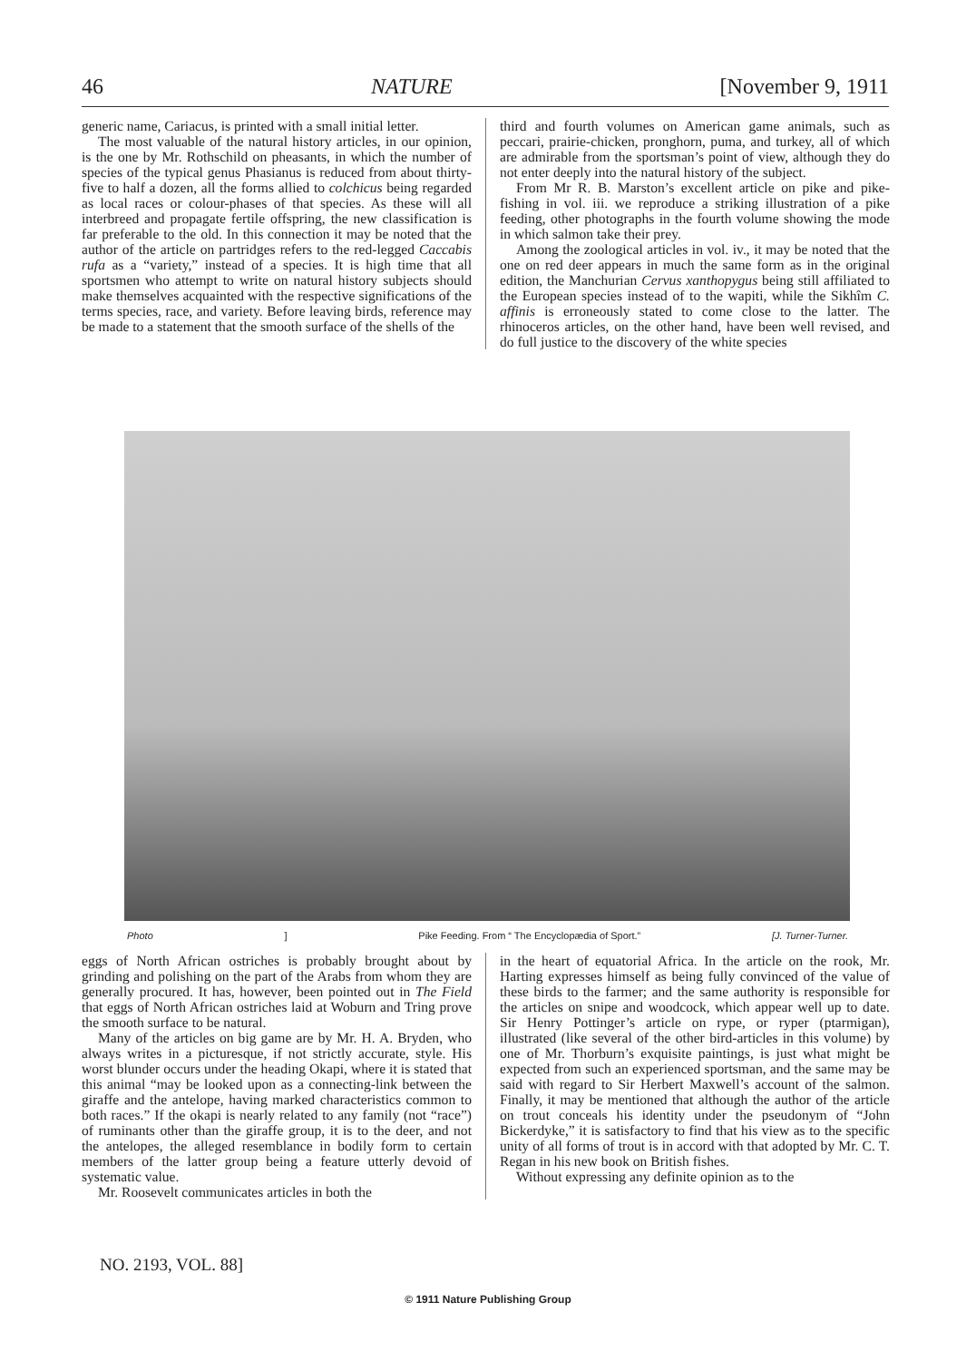46 NATURE [November 9, 1911
generic name, Cariacus, is printed with a small initial letter.
The most valuable of the natural history articles, in our opinion, is the one by Mr. Rothschild on pheasants, in which the number of species of the typical genus Phasianus is reduced from about thirty-five to half a dozen, all the forms allied to colchicus being regarded as local races or colour-phases of that species. As these will all interbreed and propagate fertile offspring, the new classification is far preferable to the old. In this connection it may be noted that the author of the article on partridges refers to the red-legged Caccabis rufa as a “variety,” instead of a species. It is high time that all sportsmen who attempt to write on natural history subjects should make themselves acquainted with the respective significations of the terms species, race, and variety. Before leaving birds, reference may be made to a statement that the smooth surface of the shells of the
third and fourth volumes on American game animals, such as peccari, prairie-chicken, pronghorn, puma, and turkey, all of which are admirable from the sportsman’s point of view, although they do not enter deeply into the natural history of the subject.
From Mr R. B. Marston’s excellent article on pike and pike-fishing in vol. iii. we reproduce a striking illustration of a pike feeding, other photographs in the fourth volume showing the mode in which salmon take their prey.
Among the zoological articles in vol. iv., it may be noted that the one on red deer appears in much the same form as in the original edition, the Manchurian Cervus xanthopygus being still affiliated to the European species instead of to the wapiti, while the Sikhîm C. affinis is erroneously stated to come close to the latter. The rhinoceros articles, on the other hand, have been well revised, and do full justice to the discovery of the white species
Photo] Pike Feeding. From “ The Encyclopædia of Sport.” [J. Turner-Turner.
eggs of North African ostriches is probably brought about by grinding and polishing on the part of the Arabs from whom they are generally procured. It has, however, been pointed out in The Field that eggs of North African ostriches laid at Woburn and Tring prove the smooth surface to be natural.
Many of the articles on big game are by Mr. H. A. Bryden, who always writes in a picturesque, if not strictly accurate, style. His worst blunder occurs under the heading Okapi, where it is stated that this animal “may be looked upon as a connecting-link between the giraffe and the antelope, having marked characteristics common to both races.” If the okapi is nearly related to any family (not “race”) of ruminants other than the giraffe group, it is to the deer, and not the antelopes, the alleged resemblance in bodily form to certain members of the latter group being a feature utterly devoid of systematic value.
Mr. Roosevelt communicates articles in both the
in the heart of equatorial Africa. In the article on the rook, Mr. Harting expresses himself as being fully convinced of the value of these birds to the farmer; and the same authority is responsible for the articles on snipe and woodcock, which appear well up to date. Sir Henry Pottinger’s article on rype, or ryper (ptarmigan), illustrated (like several of the other bird-articles in this volume) by one of Mr. Thorburn’s exquisite paintings, is just what might be expected from such an experienced sportsman, and the same may be said with regard to Sir Herbert Maxwell’s account of the salmon. Finally, it may be mentioned that although the author of the article on trout conceals his identity under the pseudonym of “John Bickerdyke,” it is satisfactory to find that his view as to the specific unity of all forms of trout is in accord with that adopted by Mr. C. T. Regan in his new book on British fishes.
Without expressing any definite opinion as to the
NO. 2193, VOL. 88]
© 1911 Nature Publishing Group